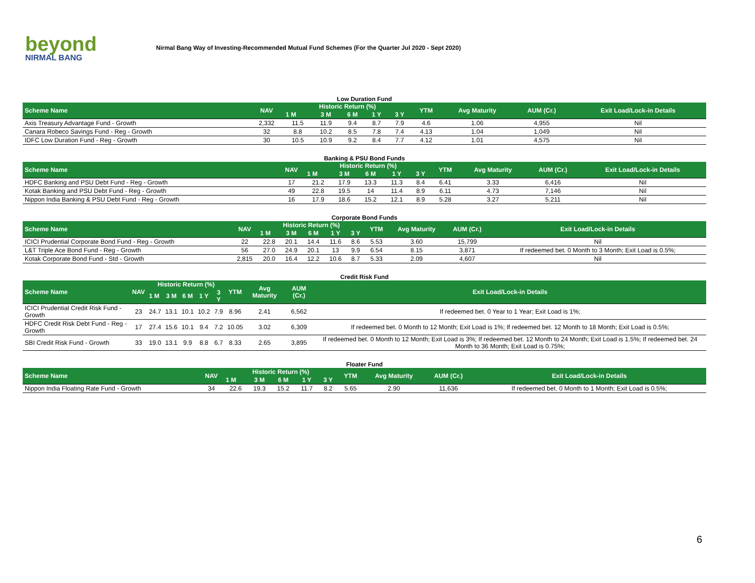beyond
NIRMAL BANG
Nirmal Bang Way of Investing-Recommended Mutual Fund Schemes (For the Quarter Jul 2020 - Sept 2020)
Low Duration Fund
| Scheme Name | NAV | Historic Return (%) | | | | | YTM | Avg Maturity | AUM (Cr.) | Exit Load/Lock-in Details |
| --- | --- | --- | --- | --- | --- | --- | --- | --- | --- | --- |
| | | 1 M | 3 M | 6 M | 1 Y | 3 Y | | | | |
| Axis Treasury Advantage Fund - Growth | 2,332 | 11.5 | 11.9 | 9.4 | 8.7 | 7.9 | 4.6 | 1.06 | 4,955 | Nil |
| Canara Robeco Savings Fund - Reg - Growth | 32 | 8.8 | 10.2 | 8.5 | 7.8 | 7.4 | 4.13 | 1.04 | 1,049 | Nil |
| IDFC Low Duration Fund - Reg - Growth | 30 | 10.5 | 10.9 | 9.2 | 8.4 | 7.7 | 4.12 | 1.01 | 4,575 | Nil |
Banking & PSU Bond Funds
| Scheme Name | NAV | Historic Return (%) | | | | | YTM | Avg Maturity | AUM (Cr.) | Exit Load/Lock-in Details |
| --- | --- | --- | --- | --- | --- | --- | --- | --- | --- | --- |
| | | 1 M | 3 M | 6 M | 1 Y | 3 Y | | | | |
| HDFC Banking and PSU Debt Fund - Reg - Growth | 17 | 21.2 | 17.9 | 13.3 | 11.3 | 8.4 | 6.41 | 3.33 | 6,416 | Nil |
| Kotak Banking and PSU Debt Fund - Reg - Growth | 49 | 22.8 | 19.5 | 14 | 11.4 | 8.9 | 6.11 | 4.73 | 7,146 | Nil |
| Nippon India Banking & PSU Debt Fund - Reg - Growth | 16 | 17.9 | 18.6 | 15.2 | 12.1 | 8.9 | 5.28 | 3.27 | 5,211 | Nil |
Corporate Bond Funds
| Scheme Name | NAV | Historic Return (%) | | | | | YTM | Avg Maturity | AUM (Cr.) | Exit Load/Lock-in Details |
| --- | --- | --- | --- | --- | --- | --- | --- | --- | --- | --- |
| | | 1 M | 3 M | 6 M | 1 Y | 3 Y | | | | |
| ICICI Prudential Corporate Bond Fund - Reg - Growth | 22 | 22.8 | 20.1 | 14.4 | 11.6 | 8.6 | 5.53 | 3.60 | 15,799 | Nil |
| L&T Triple Ace Bond Fund - Reg - Growth | 56 | 27.0 | 24.9 | 20.1 | 13 | 9.9 | 6.54 | 8.15 | 3,871 | If redeemed bet. 0 Month to 3 Month; Exit Load is 0.5%; |
| Kotak Corporate Bond Fund - Std - Growth | 2,815 | 20.0 | 16.4 | 12.2 | 10.6 | 8.7 | 5.33 | 2.09 | 4,607 | Nil |
Credit Risk Fund
| Scheme Name | NAV | Historic Return (%) | | | | | YTM | Avg Maturity | AUM (Cr.) | Exit Load/Lock-in Details |
| --- | --- | --- | --- | --- | --- | --- | --- | --- | --- | --- |
| | | 1 M | 3 M | 6 M | 1 Y | 3 Y | | | | |
| ICICI Prudential Credit Risk Fund - Growth | 23 | 24.7 | 13.1 | 10.1 | 10.2 | 7.9 | 8.96 | 2.41 | 6,562 | If redeemed bet. 0 Year to 1 Year; Exit Load is 1%; |
| HDFC Credit Risk Debt Fund - Reg - Growth | 17 | 27.4 | 15.6 | 10.1 | 9.4 | 7.2 | 10.05 | 3.02 | 6,309 | If redeemed bet. 0 Month to 12 Month; Exit Load is 1%; If redeemed bet. 12 Month to 18 Month; Exit Load is 0.5%; |
| SBI Credit Risk Fund - Growth | 33 | 19.0 | 13.1 | 9.9 | 8.8 | 6.7 | 8.33 | 2.65 | 3,895 | If redeemed bet. 0 Month to 12 Month; Exit Load is 3%; If redeemed bet. 12 Month to 24 Month; Exit Load is 1.5%; If redeemed bet. 24 Month to 36 Month; Exit Load is 0.75%; |
Floater Fund
| Scheme Name | NAV | Historic Return (%) | | | | | YTM | Avg Maturity | AUM (Cr.) | Exit Load/Lock-in Details |
| --- | --- | --- | --- | --- | --- | --- | --- | --- | --- | --- |
| | | 1 M | 3 M | 6 M | 1 Y | 3 Y | | | | |
| Nippon India Floating Rate Fund - Growth | 34 | 22.6 | 19.3 | 15.2 | 11.7 | 8.2 | 5.65 | 2.90 | 11,636 | If redeemed bet. 0 Month to 1 Month; Exit Load is 0.5%; |
6